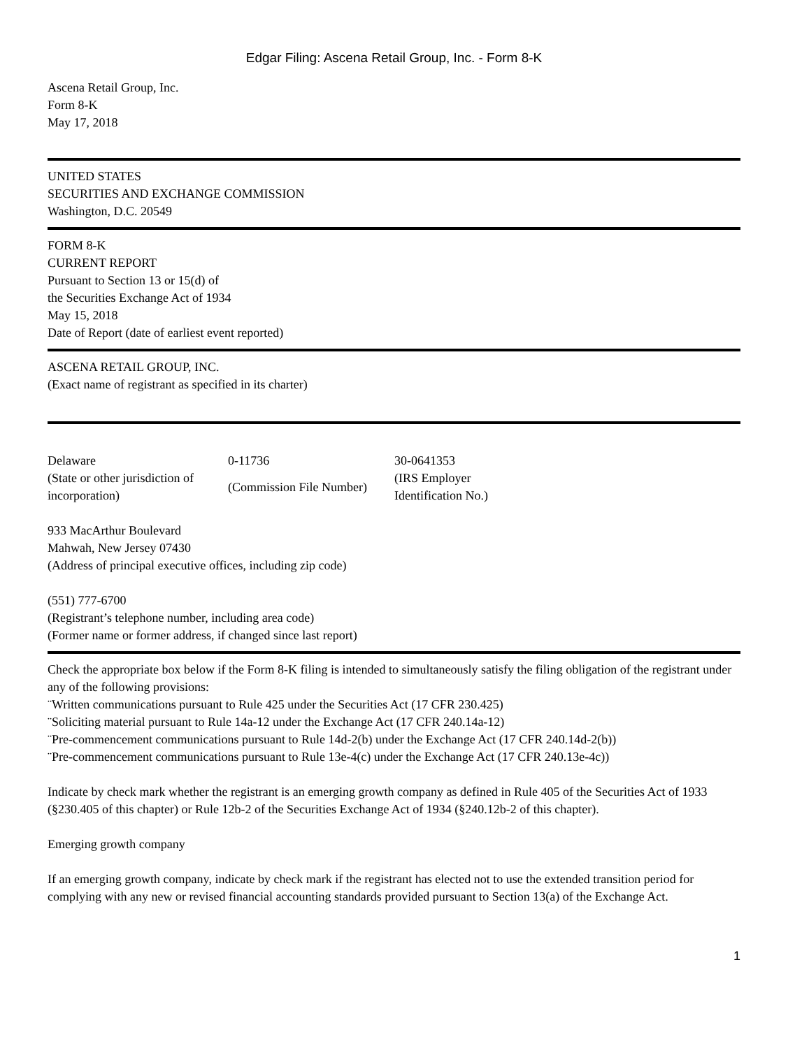Edgar Filing: Ascena Retail Group, Inc. - Form 8-K
Ascena Retail Group, Inc.
Form 8-K
May 17, 2018
UNITED STATES
SECURITIES AND EXCHANGE COMMISSION
Washington, D.C. 20549
FORM 8-K
CURRENT REPORT
Pursuant to Section 13 or 15(d) of
the Securities Exchange Act of 1934
May 15, 2018
Date of Report (date of earliest event reported)
ASCENA RETAIL GROUP, INC.
(Exact name of registrant as specified in its charter)
| Delaware | 0-11736 | 30-0641353 |
| (State or other jurisdiction of incorporation) | (Commission File Number) | (IRS Employer Identification No.) |
933 MacArthur Boulevard
Mahwah, New Jersey 07430
(Address of principal executive offices, including zip code)
(551) 777-6700
(Registrant’s telephone number, including area code)
(Former name or former address, if changed since last report)
Check the appropriate box below if the Form 8-K filing is intended to simultaneously satisfy the filing obligation of the registrant under any of the following provisions:
¨Written communications pursuant to Rule 425 under the Securities Act (17 CFR 230.425)
¨Soliciting material pursuant to Rule 14a-12 under the Exchange Act (17 CFR 240.14a-12)
¨Pre-commencement communications pursuant to Rule 14d-2(b) under the Exchange Act (17 CFR 240.14d-2(b))
¨Pre-commencement communications pursuant to Rule 13e-4(c) under the Exchange Act (17 CFR 240.13e-4c))
Indicate by check mark whether the registrant is an emerging growth company as defined in Rule 405 of the Securities Act of 1933 (§230.405 of this chapter) or Rule 12b-2 of the Securities Exchange Act of 1934 (§240.12b-2 of this chapter).
Emerging growth company
If an emerging growth company, indicate by check mark if the registrant has elected not to use the extended transition period for complying with any new or revised financial accounting standards provided pursuant to Section 13(a) of the Exchange Act.
1